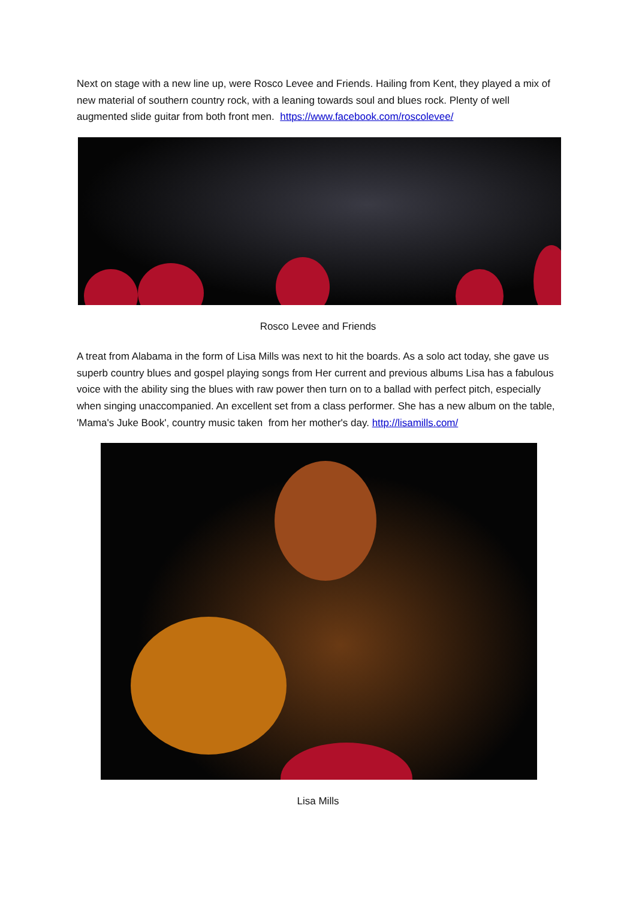Next on stage with a new line up, were Rosco Levee and Friends. Hailing from Kent, they played a mix of new material of southern country rock, with a leaning towards soul and blues rock. Plenty of well augmented slide guitar from both front men. https://www.facebook.com/roscolevee/
Rosco Levee and Friends
A treat from Alabama in the form of Lisa Mills was next to hit the boards. As a solo act today, she gave us superb country blues and gospel playing songs from Her current and previous albums Lisa has a fabulous voice with the ability sing the blues with raw power then turn on to a ballad with perfect pitch, especially when singing unaccompanied. An excellent set from a class performer. She has a new album on the table, 'Mama's Juke Book', country music taken from her mother's day. http://lisamills.com/
Lisa Mills